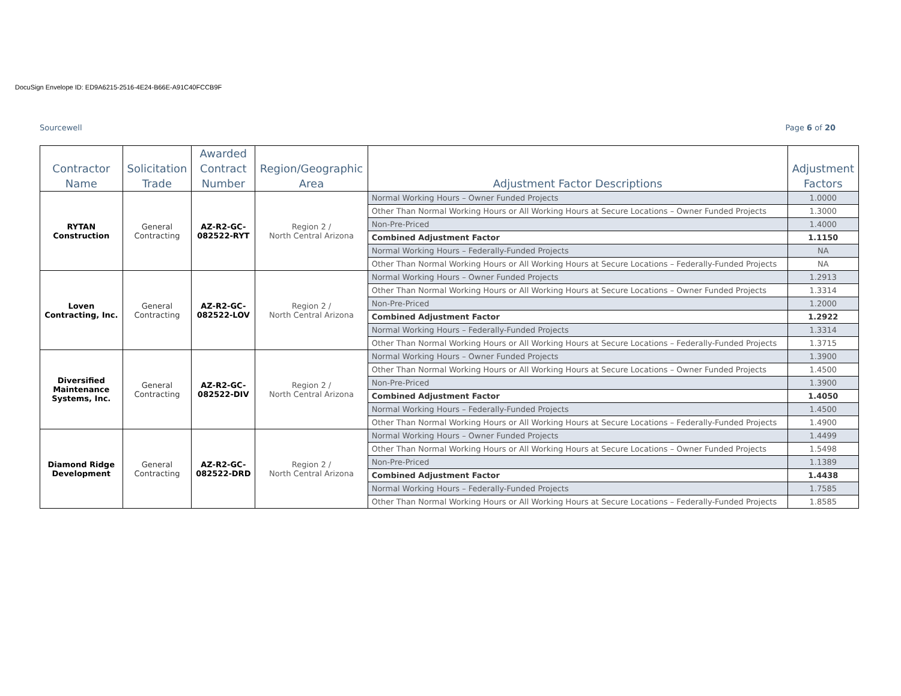DocuSign Envelope ID: ED9A6215-2516-4E24-B66E-A91C40FCCB9F
Sourcewell Page 6 of 20
| Contractor Name | Solicitation Trade | Awarded Contract Number | Region/Geographic Area | Adjustment Factor Descriptions | Adjustment Factors |
| --- | --- | --- | --- | --- | --- |
| RYTAN Construction | General Contracting | AZ-R2-GC- 082522-RYT | Region 2 / North Central Arizona | Normal Working Hours – Owner Funded Projects | 1.0000 |
| | | | | Other Than Normal Working Hours or All Working Hours at Secure Locations – Owner Funded Projects | 1.3000 |
| | | | | Non-Pre-Priced | 1.4000 |
| | | | | Combined Adjustment Factor | 1.1150 |
| | | | | Normal Working Hours – Federally-Funded Projects | NA |
| | | | | Other Than Normal Working Hours or All Working Hours at Secure Locations – Federally-Funded Projects | NA |
| Loven Contracting, Inc. | General Contracting | AZ-R2-GC- 082522-LOV | Region 2 / North Central Arizona | Normal Working Hours – Owner Funded Projects | 1.2913 |
| | | | | Other Than Normal Working Hours or All Working Hours at Secure Locations – Owner Funded Projects | 1.3314 |
| | | | | Non-Pre-Priced | 1.2000 |
| | | | | Combined Adjustment Factor | 1.2922 |
| | | | | Normal Working Hours – Federally-Funded Projects | 1.3314 |
| | | | | Other Than Normal Working Hours or All Working Hours at Secure Locations – Federally-Funded Projects | 1.3715 |
| Diversified Maintenance Systems, Inc. | General Contracting | AZ-R2-GC- 082522-DIV | Region 2 / North Central Arizona | Normal Working Hours – Owner Funded Projects | 1.3900 |
| | | | | Other Than Normal Working Hours or All Working Hours at Secure Locations – Owner Funded Projects | 1.4500 |
| | | | | Non-Pre-Priced | 1.3900 |
| | | | | Combined Adjustment Factor | 1.4050 |
| | | | | Normal Working Hours – Federally-Funded Projects | 1.4500 |
| | | | | Other Than Normal Working Hours or All Working Hours at Secure Locations – Federally-Funded Projects | 1.4900 |
| Diamond Ridge Development | General Contracting | AZ-R2-GC- 082522-DRD | Region 2 / North Central Arizona | Normal Working Hours – Owner Funded Projects | 1.4499 |
| | | | | Other Than Normal Working Hours or All Working Hours at Secure Locations – Owner Funded Projects | 1.5498 |
| | | | | Non-Pre-Priced | 1.1389 |
| | | | | Combined Adjustment Factor | 1.4438 |
| | | | | Normal Working Hours – Federally-Funded Projects | 1.7585 |
| | | | | Other Than Normal Working Hours or All Working Hours at Secure Locations – Federally-Funded Projects | 1.8585 |